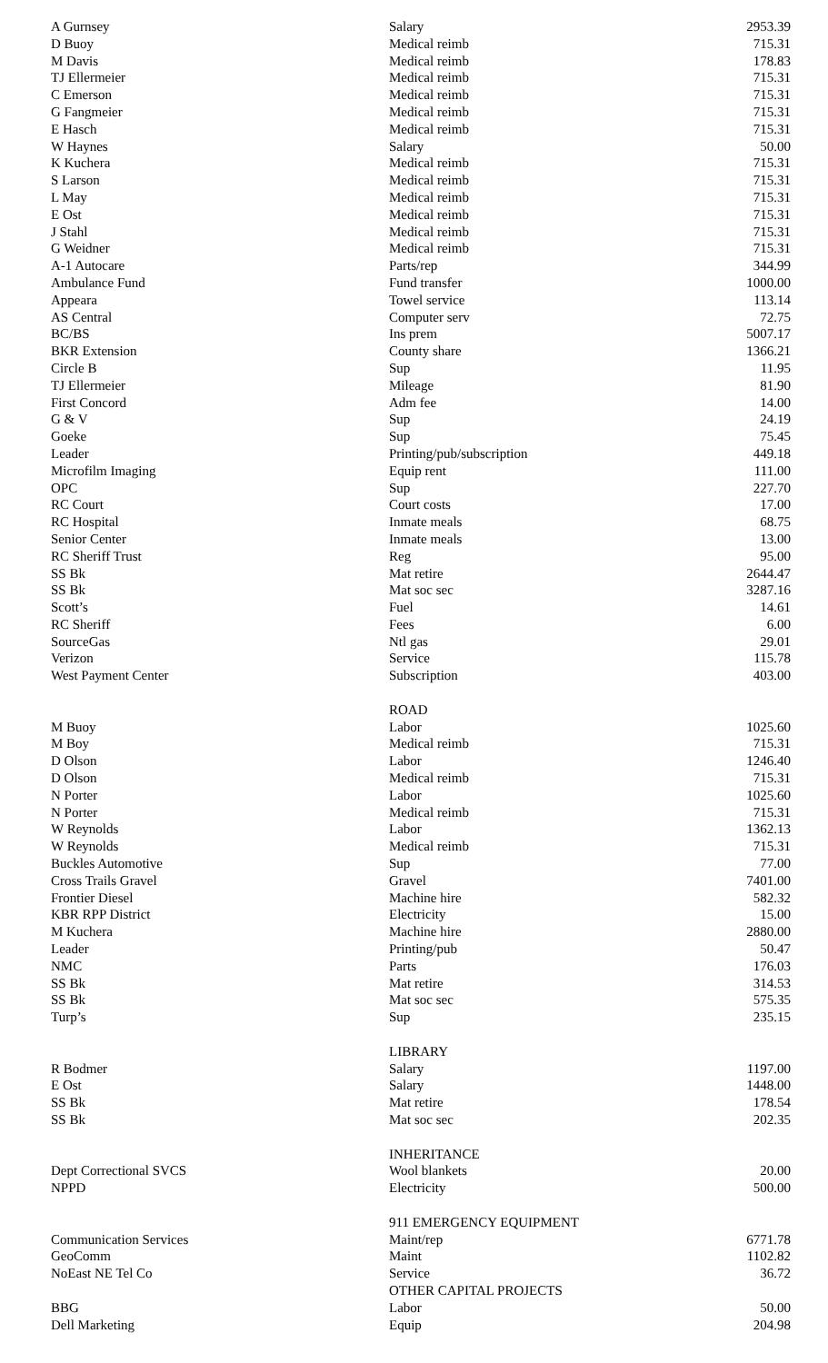| A Gurnsey | Salary | 2953.39 |
| D Buoy | Medical reimb | 715.31 |
| M Davis | Medical reimb | 178.83 |
| TJ Ellermeier | Medical reimb | 715.31 |
| C Emerson | Medical reimb | 715.31 |
| G Fangmeier | Medical reimb | 715.31 |
| E Hasch | Medical reimb | 715.31 |
| W Haynes | Salary | 50.00 |
| K Kuchera | Medical reimb | 715.31 |
| S Larson | Medical reimb | 715.31 |
| L May | Medical reimb | 715.31 |
| E Ost | Medical reimb | 715.31 |
| J Stahl | Medical reimb | 715.31 |
| G Weidner | Medical reimb | 715.31 |
| A-1 Autocare | Parts/rep | 344.99 |
| Ambulance Fund | Fund transfer | 1000.00 |
| Appeara | Towel service | 113.14 |
| AS Central | Computer serv | 72.75 |
| BC/BS | Ins prem | 5007.17 |
| BKR Extension | County share | 1366.21 |
| Circle B | Sup | 11.95 |
| TJ Ellermeier | Mileage | 81.90 |
| First Concord | Adm fee | 14.00 |
| G & V | Sup | 24.19 |
| Goeke | Sup | 75.45 |
| Leader | Printing/pub/subscription | 449.18 |
| Microfilm Imaging | Equip rent | 111.00 |
| OPC | Sup | 227.70 |
| RC Court | Court costs | 17.00 |
| RC Hospital | Inmate meals | 68.75 |
| Senior Center | Inmate meals | 13.00 |
| RC Sheriff Trust | Reg | 95.00 |
| SS Bk | Mat retire | 2644.47 |
| SS Bk | Mat soc sec | 3287.16 |
| Scott’s | Fuel | 14.61 |
| RC Sheriff | Fees | 6.00 |
| SourceGas | Ntl gas | 29.01 |
| Verizon | Service | 115.78 |
| West Payment Center | Subscription | 403.00 |
| | ROAD | |
| M Buoy | Labor | 1025.60 |
| M Boy | Medical reimb | 715.31 |
| D Olson | Labor | 1246.40 |
| D Olson | Medical reimb | 715.31 |
| N Porter | Labor | 1025.60 |
| N Porter | Medical reimb | 715.31 |
| W Reynolds | Labor | 1362.13 |
| W Reynolds | Medical reimb | 715.31 |
| Buckles Automotive | Sup | 77.00 |
| Cross Trails Gravel | Gravel | 7401.00 |
| Frontier Diesel | Machine hire | 582.32 |
| KBR RPP District | Electricity | 15.00 |
| M Kuchera | Machine hire | 2880.00 |
| Leader | Printing/pub | 50.47 |
| NMC | Parts | 176.03 |
| SS Bk | Mat retire | 314.53 |
| SS Bk | Mat soc sec | 575.35 |
| Turp’s | Sup | 235.15 |
| | LIBRARY | |
| R Bodmer | Salary | 1197.00 |
| E Ost | Salary | 1448.00 |
| SS Bk | Mat retire | 178.54 |
| SS Bk | Mat soc sec | 202.35 |
| | INHERITANCE | |
| Dept Correctional SVCS | Wool blankets | 20.00 |
| NPPD | Electricity | 500.00 |
| | 911 EMERGENCY EQUIPMENT | |
| Communication Services | Maint/rep | 6771.78 |
| GeoComm | Maint | 1102.82 |
| NoEast NE Tel Co | Service | 36.72 |
| | OTHER CAPITAL PROJECTS | |
| BBG | Labor | 50.00 |
| Dell Marketing | Equip | 204.98 |